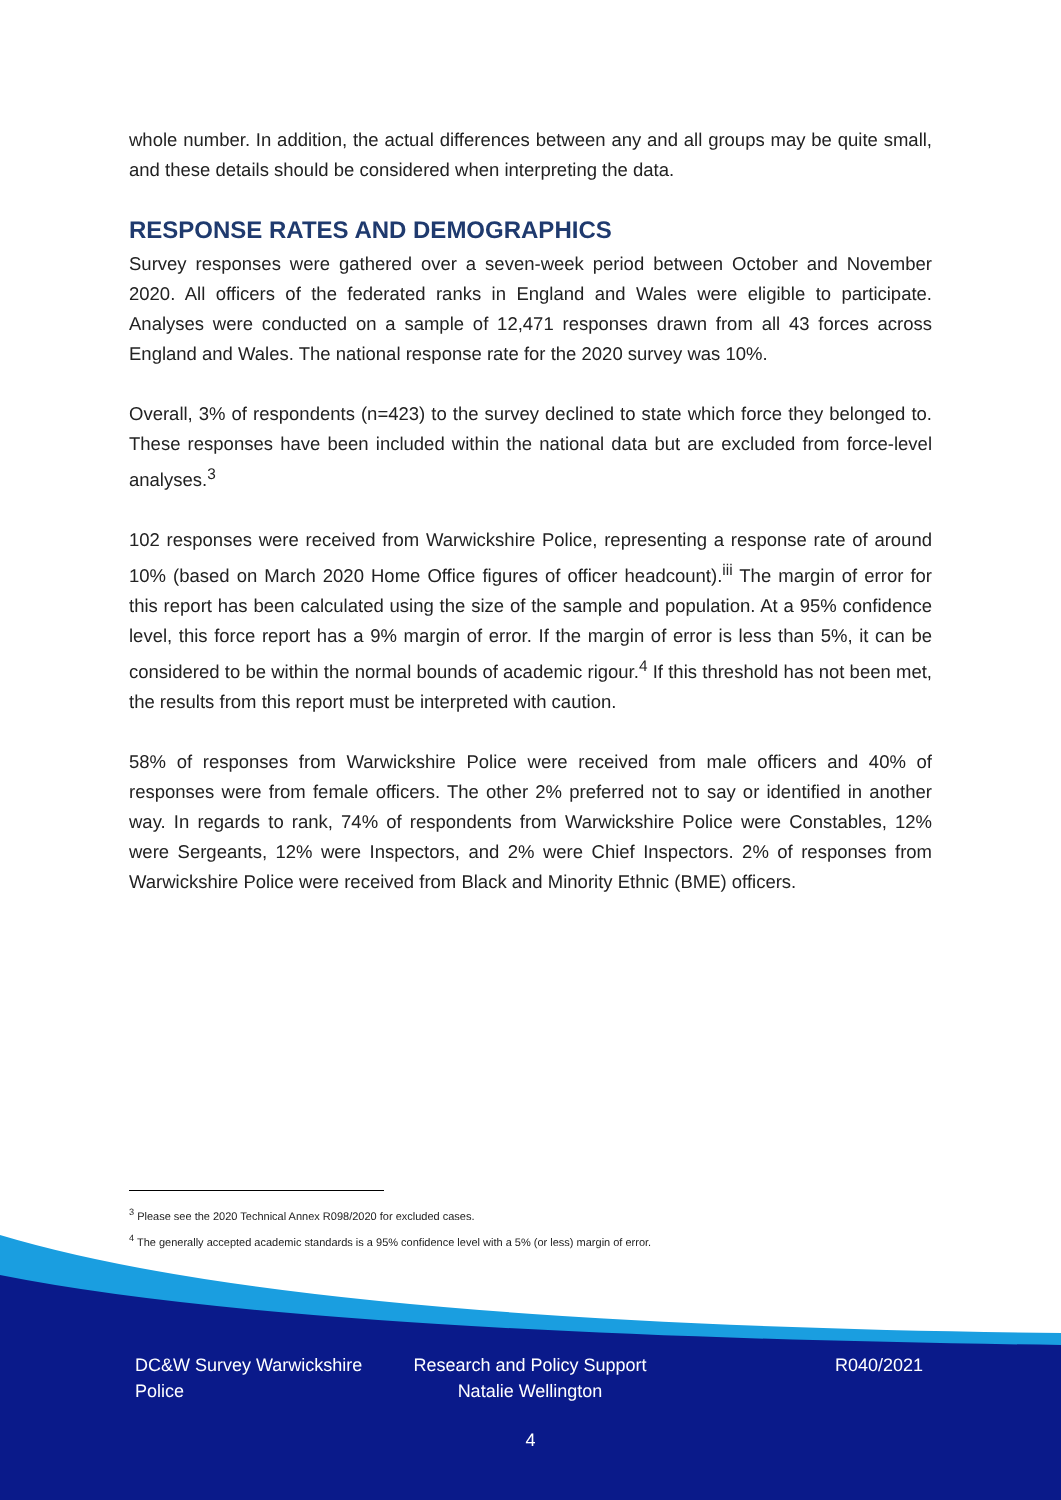whole number. In addition, the actual differences between any and all groups may be quite small, and these details should be considered when interpreting the data.
RESPONSE RATES AND DEMOGRAPHICS
Survey responses were gathered over a seven-week period between October and November 2020. All officers of the federated ranks in England and Wales were eligible to participate. Analyses were conducted on a sample of 12,471 responses drawn from all 43 forces across England and Wales. The national response rate for the 2020 survey was 10%.
Overall, 3% of respondents (n=423) to the survey declined to state which force they belonged to. These responses have been included within the national data but are excluded from force-level analyses.<sup>3</sup>
102 responses were received from Warwickshire Police, representing a response rate of around 10% (based on March 2020 Home Office figures of officer headcount).<sup>iii</sup> The margin of error for this report has been calculated using the size of the sample and population. At a 95% confidence level, this force report has a 9% margin of error. If the margin of error is less than 5%, it can be considered to be within the normal bounds of academic rigour.<sup>4</sup> If this threshold has not been met, the results from this report must be interpreted with caution.
58% of responses from Warwickshire Police were received from male officers and 40% of responses were from female officers. The other 2% preferred not to say or identified in another way. In regards to rank, 74% of respondents from Warwickshire Police were Constables, 12% were Sergeants, 12% were Inspectors, and 2% were Chief Inspectors. 2% of responses from Warwickshire Police were received from Black and Minority Ethnic (BME) officers.
<sup>3</sup> Please see the 2020 Technical Annex R098/2020 for excluded cases.
<sup>4</sup> The generally accepted academic standards is a 95% confidence level with a 5% (or less) margin of error.
DC&W Survey Warwickshire Police
Research and Policy Support Natalie Wellington
R040/2021
4